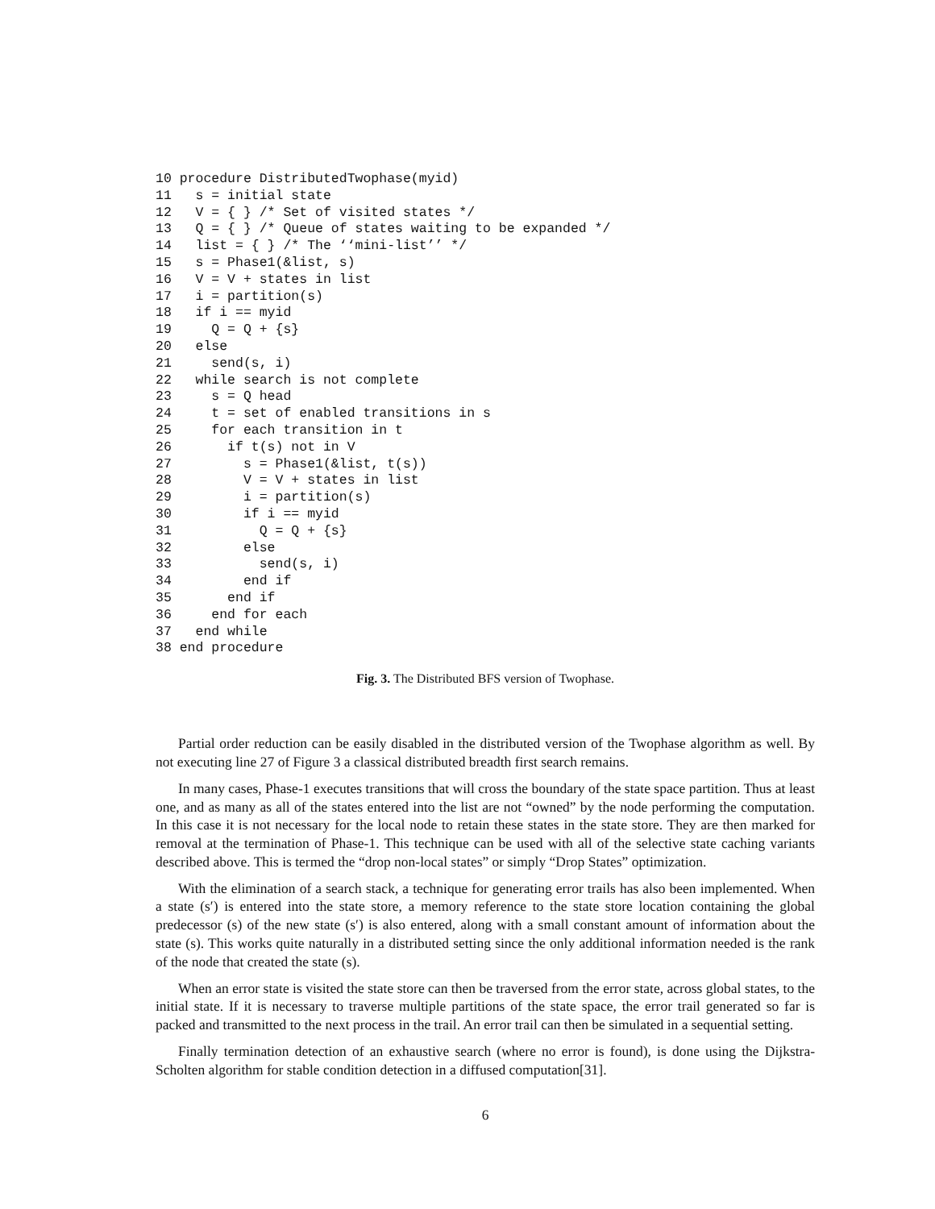10 procedure DistributedTwophase(myid)
11   s = initial state
12   V = { } /* Set of visited states */
13   Q = { } /* Queue of states waiting to be expanded */
14   list = { } /* The ‘‘mini-list’’ */
15   s = Phase1(&list, s)
16   V = V + states in list
17   i = partition(s)
18   if i == myid
19     Q = Q + {s}
20   else
21     send(s, i)
22   while search is not complete
23     s = Q head
24     t = set of enabled transitions in s
25     for each transition in t
26       if t(s) not in V
27         s = Phase1(&list, t(s))
28         V = V + states in list
29         i = partition(s)
30         if i == myid
31           Q = Q + {s}
32         else
33           send(s, i)
34         end if
35       end if
36     end for each
37   end while
38 end procedure
Fig. 3. The Distributed BFS version of Twophase.
Partial order reduction can be easily disabled in the distributed version of the Twophase algorithm as well. By not executing line 27 of Figure 3 a classical distributed breadth first search remains.
In many cases, Phase-1 executes transitions that will cross the boundary of the state space partition. Thus at least one, and as many as all of the states entered into the list are not “owned” by the node performing the computation. In this case it is not necessary for the local node to retain these states in the state store. They are then marked for removal at the termination of Phase-1. This technique can be used with all of the selective state caching variants described above. This is termed the “drop non-local states” or simply “Drop States” optimization.
With the elimination of a search stack, a technique for generating error trails has also been implemented. When a state (s′) is entered into the state store, a memory reference to the state store location containing the global predecessor (s) of the new state (s′) is also entered, along with a small constant amount of information about the state (s). This works quite naturally in a distributed setting since the only additional information needed is the rank of the node that created the state (s).
When an error state is visited the state store can then be traversed from the error state, across global states, to the initial state. If it is necessary to traverse multiple partitions of the state space, the error trail generated so far is packed and transmitted to the next process in the trail. An error trail can then be simulated in a sequential setting.
Finally termination detection of an exhaustive search (where no error is found), is done using the Dijkstra-Scholten algorithm for stable condition detection in a diffused computation[31].
6